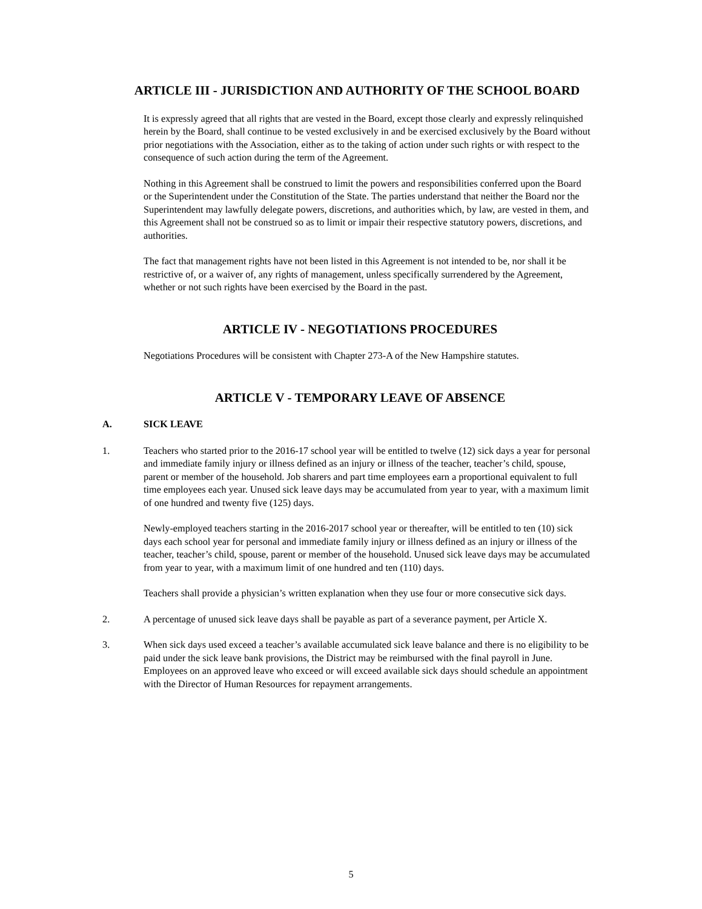ARTICLE III - JURISDICTION AND AUTHORITY OF THE SCHOOL BOARD
It is expressly agreed that all rights that are vested in the Board, except those clearly and expressly relinquished herein by the Board, shall continue to be vested exclusively in and be exercised exclusively by the Board without prior negotiations with the Association, either as to the taking of action under such rights or with respect to the consequence of such action during the term of the Agreement.
Nothing in this Agreement shall be construed to limit the powers and responsibilities conferred upon the Board or the Superintendent under the Constitution of the State. The parties understand that neither the Board nor the Superintendent may lawfully delegate powers, discretions, and authorities which, by law, are vested in them, and this Agreement shall not be construed so as to limit or impair their respective statutory powers, discretions, and authorities.
The fact that management rights have not been listed in this Agreement is not intended to be, nor shall it be restrictive of, or a waiver of, any rights of management, unless specifically surrendered by the Agreement, whether or not such rights have been exercised by the Board in the past.
ARTICLE IV - NEGOTIATIONS PROCEDURES
Negotiations Procedures will be consistent with Chapter 273-A of the New Hampshire statutes.
ARTICLE V - TEMPORARY LEAVE OF ABSENCE
A. SICK LEAVE
1. Teachers who started prior to the 2016-17 school year will be entitled to twelve (12) sick days a year for personal and immediate family injury or illness defined as an injury or illness of the teacher, teacher’s child, spouse, parent or member of the household. Job sharers and part time employees earn a proportional equivalent to full time employees each year. Unused sick leave days may be accumulated from year to year, with a maximum limit of one hundred and twenty five (125) days.
Newly-employed teachers starting in the 2016-2017 school year or thereafter, will be entitled to ten (10) sick days each school year for personal and immediate family injury or illness defined as an injury or illness of the teacher, teacher’s child, spouse, parent or member of the household. Unused sick leave days may be accumulated from year to year, with a maximum limit of one hundred and ten (110) days.
Teachers shall provide a physician’s written explanation when they use four or more consecutive sick days.
2. A percentage of unused sick leave days shall be payable as part of a severance payment, per Article X.
3. When sick days used exceed a teacher’s available accumulated sick leave balance and there is no eligibility to be paid under the sick leave bank provisions, the District may be reimbursed with the final payroll in June. Employees on an approved leave who exceed or will exceed available sick days should schedule an appointment with the Director of Human Resources for repayment arrangements.
5